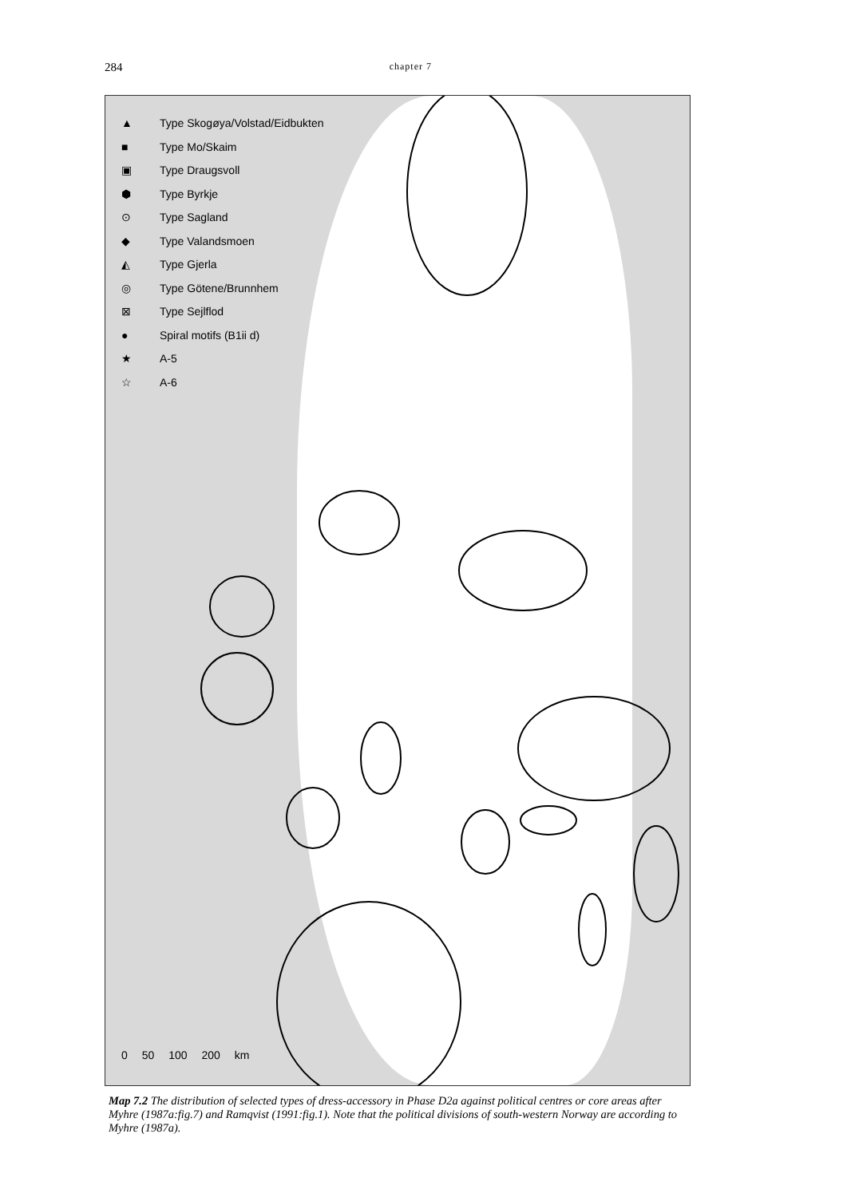284 chapter 7
▲ Type Skogøya/Volstad/Eidbukten
■ Type Mo/Skaim
▣ Type Draugsvoll
⬢ Type Byrkje
⊙ Type Sagland
◆ Type Valandsmoen
◭ Type Gjerla
◎ Type Götene/Brunnhem
⊠ Type Sejlflod
● Spiral motifs (B1ii d)
★ A-5
☆ A-6
0 50 100 200 km
Map 7.2 The distribution of selected types of dress-accessory in Phase D2a against political centres or core areas after Myhre (1987a:fig.7) and Ramqvist (1991:fig.1). Note that the political divisions of south-western Norway are according to Myhre (1987a).